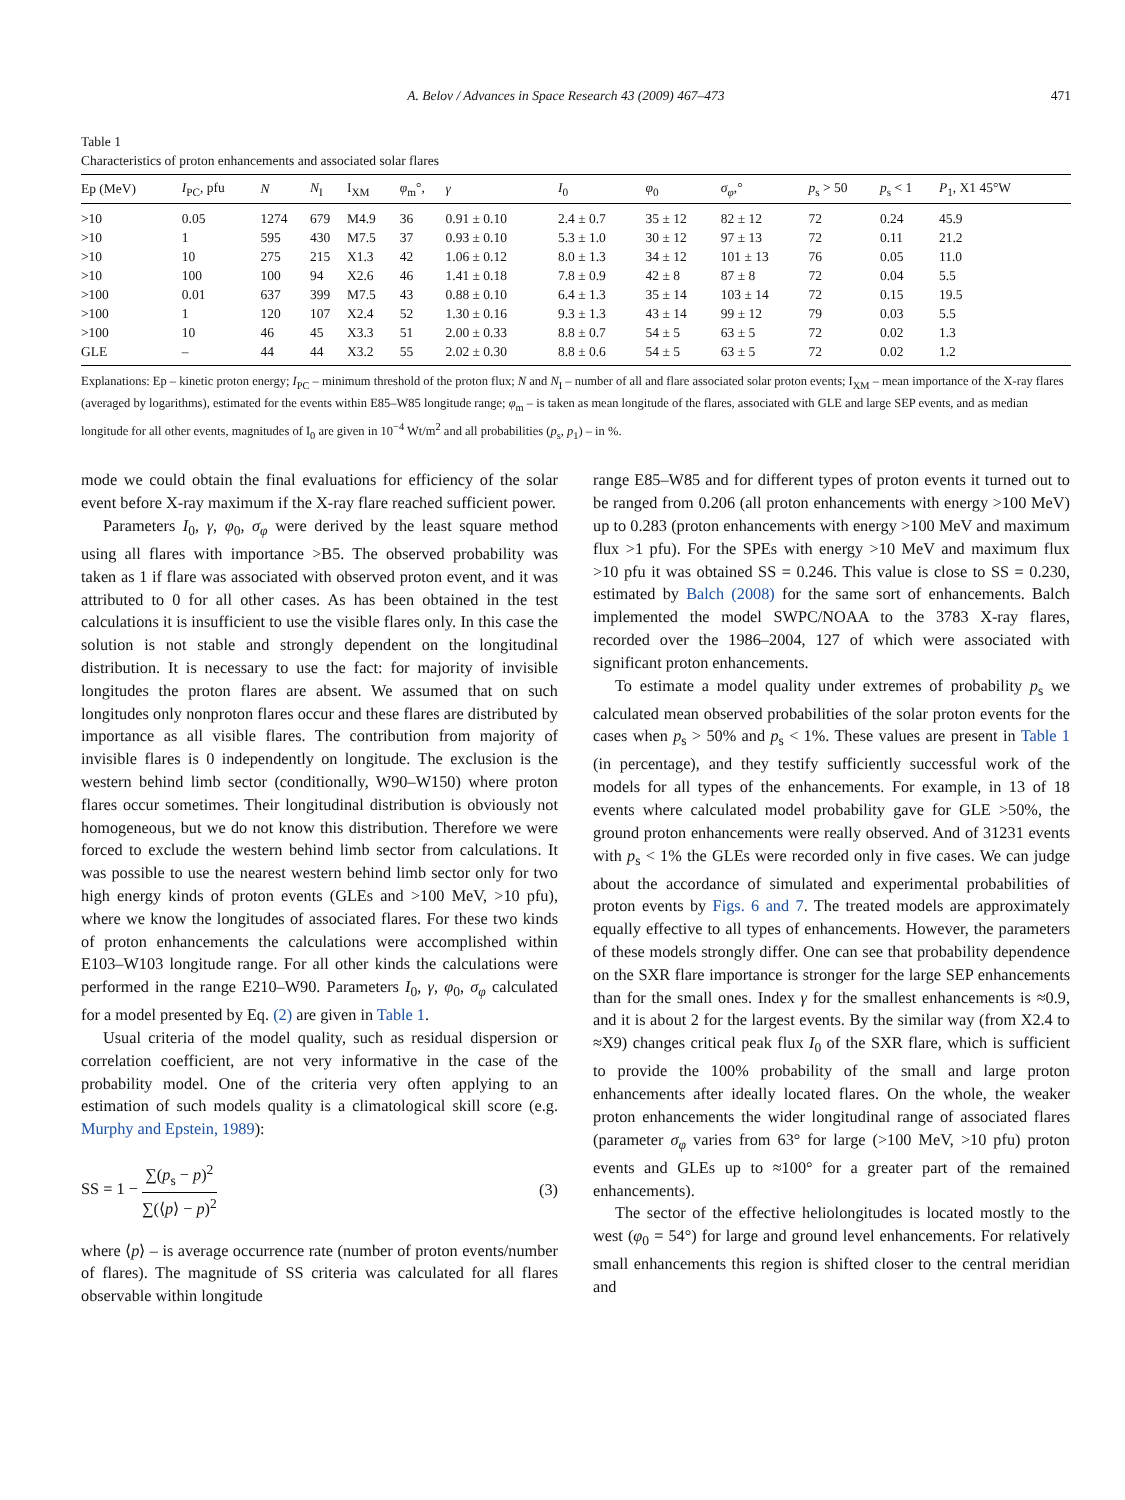A. Belov / Advances in Space Research 43 (2009) 467–473 471
Table 1
Characteristics of proton enhancements and associated solar flares
| Ep (MeV) | I<sub>PC</sub>, pfu | N | N<sub>I</sub> | I<sub>XM</sub> | φ<sub>m</sub>°, | γ | I<sub>0</sub> | φ<sub>0</sub> | σ<sub>φ</sub> ,° | p<sub>s</sub> > 50 | p<sub>s</sub> < 1 | P<sub>1</sub>, X1 45°W |
| --- | --- | --- | --- | --- | --- | --- | --- | --- | --- | --- | --- | --- |
| >10 | 0.05 | 1274 | 679 | M4.9 | 36 | 0.91 ± 0.10 | 2.4 ± 0.7 | 35 ± 12 | 82 ± 12 | 72 | 0.24 | 45.9 |
| >10 | 1 | 595 | 430 | M7.5 | 37 | 0.93 ± 0.10 | 5.3 ± 1.0 | 30 ± 12 | 97 ± 13 | 72 | 0.11 | 21.2 |
| >10 | 10 | 275 | 215 | X1.3 | 42 | 1.06 ± 0.12 | 8.0 ± 1.3 | 34 ± 12 | 101 ± 13 | 76 | 0.05 | 11.0 |
| >10 | 100 | 100 | 94 | X2.6 | 46 | 1.41 ± 0.18 | 7.8 ± 0.9 | 42 ± 8 | 87 ± 8 | 72 | 0.04 | 5.5 |
| >100 | 0.01 | 637 | 399 | M7.5 | 43 | 0.88 ± 0.10 | 6.4 ± 1.3 | 35 ± 14 | 103 ± 14 | 72 | 0.15 | 19.5 |
| >100 | 1 | 120 | 107 | X2.4 | 52 | 1.30 ± 0.16 | 9.3 ± 1.3 | 43 ± 14 | 99 ± 12 | 79 | 0.03 | 5.5 |
| >100 | 10 | 46 | 45 | X3.3 | 51 | 2.00 ± 0.33 | 8.8 ± 0.7 | 54 ± 5 | 63 ± 5 | 72 | 0.02 | 1.3 |
| GLE | – | 44 | 44 | X3.2 | 55 | 2.02 ± 0.30 | 8.8 ± 0.6 | 54 ± 5 | 63 ± 5 | 72 | 0.02 | 1.2 |
Explanations: Ep – kinetic proton energy; I<sub>PC</sub> – minimum threshold of the proton flux; N and N<sub>I</sub> – number of all and flare associated solar proton events; I<sub>XM</sub> – mean importance of the X-ray flares (averaged by logarithms), estimated for the events within E85–W85 longitude range; φ<sub>m</sub> – is taken as mean longitude of the flares, associated with GLE and large SEP events, and as median longitude for all other events, magnitudes of I<sub>0</sub> are given in 10<sup>−4</sup> Wt/m<sup>2</sup> and all probabilities (p<sub>s</sub>, p<sub>1</sub>) – in %.
mode we could obtain the final evaluations for efficiency of the solar event before X-ray maximum if the X-ray flare reached sufficient power.
Parameters I<sub>0</sub>, γ, φ<sub>0</sub>, σ<sub>φ</sub> were derived by the least square method using all flares with importance >B5. The observed probability was taken as 1 if flare was associated with observed proton event, and it was attributed to 0 for all other cases. As has been obtained in the test calculations it is insufficient to use the visible flares only. In this case the solution is not stable and strongly dependent on the longitudinal distribution. It is necessary to use the fact: for majority of invisible longitudes the proton flares are absent. We assumed that on such longitudes only nonproton flares occur and these flares are distributed by importance as all visible flares. The contribution from majority of invisible flares is 0 independently on longitude. The exclusion is the western behind limb sector (conditionally, W90–W150) where proton flares occur sometimes. Their longitudinal distribution is obviously not homogeneous, but we do not know this distribution. Therefore we were forced to exclude the western behind limb sector from calculations. It was possible to use the nearest western behind limb sector only for two high energy kinds of proton events (GLEs and >100 MeV, >10 pfu), where we know the longitudes of associated flares. For these two kinds of proton enhancements the calculations were accomplished within E103–W103 longitude range. For all other kinds the calculations were performed in the range E210–W90. Parameters I<sub>0</sub>, γ, φ<sub>0</sub>, σ<sub>φ</sub> calculated for a model presented by Eq. (2) are given in Table 1.
Usual criteria of the model quality, such as residual dispersion or correlation coefficient, are not very informative in the case of the probability model. One of the criteria very often applying to an estimation of such models quality is a climatological skill score (e.g. Murphy and Epstein, 1989):
SS = 1 − ∑(p<sub>s</sub> − p)<sup>2</sup> ∑(⟨p⟩ − p)<sup>2</sup> (3)
where ⟨p⟩ – is average occurrence rate (number of proton events/number of flares). The magnitude of SS criteria was calculated for all flares observable within longitude
range E85–W85 and for different types of proton events it turned out to be ranged from 0.206 (all proton enhancements with energy >100 MeV) up to 0.283 (proton enhancements with energy >100 MeV and maximum flux >1 pfu). For the SPEs with energy >10 MeV and maximum flux >10 pfu it was obtained SS = 0.246. This value is close to SS = 0.230, estimated by Balch (2008) for the same sort of enhancements. Balch implemented the model SWPC/NOAA to the 3783 X-ray flares, recorded over the 1986–2004, 127 of which were associated with significant proton enhancements.
To estimate a model quality under extremes of probability p<sub>s</sub> we calculated mean observed probabilities of the solar proton events for the cases when p<sub>s</sub> > 50% and p<sub>s</sub> < 1%. These values are present in Table 1 (in percentage), and they testify sufficiently successful work of the models for all types of the enhancements. For example, in 13 of 18 events where calculated model probability gave for GLE >50%, the ground proton enhancements were really observed. And of 31231 events with p<sub>s</sub> < 1% the GLEs were recorded only in five cases. We can judge about the accordance of simulated and experimental probabilities of proton events by Figs. 6 and 7. The treated models are approximately equally effective to all types of enhancements. However, the parameters of these models strongly differ. One can see that probability dependence on the SXR flare importance is stronger for the large SEP enhancements than for the small ones. Index γ for the smallest enhancements is ≈0.9, and it is about 2 for the largest events. By the similar way (from X2.4 to ≈X9) changes critical peak flux I<sub>0</sub> of the SXR flare, which is sufficient to provide the 100% probability of the small and large proton enhancements after ideally located flares. On the whole, the weaker proton enhancements the wider longitudinal range of associated flares (parameter σ<sub>φ</sub> varies from 63° for large (>100 MeV, >10 pfu) proton events and GLEs up to ≈100° for a greater part of the remained enhancements).
The sector of the effective heliolongitudes is located mostly to the west (φ<sub>0</sub> = 54°) for large and ground level enhancements. For relatively small enhancements this region is shifted closer to the central meridian and